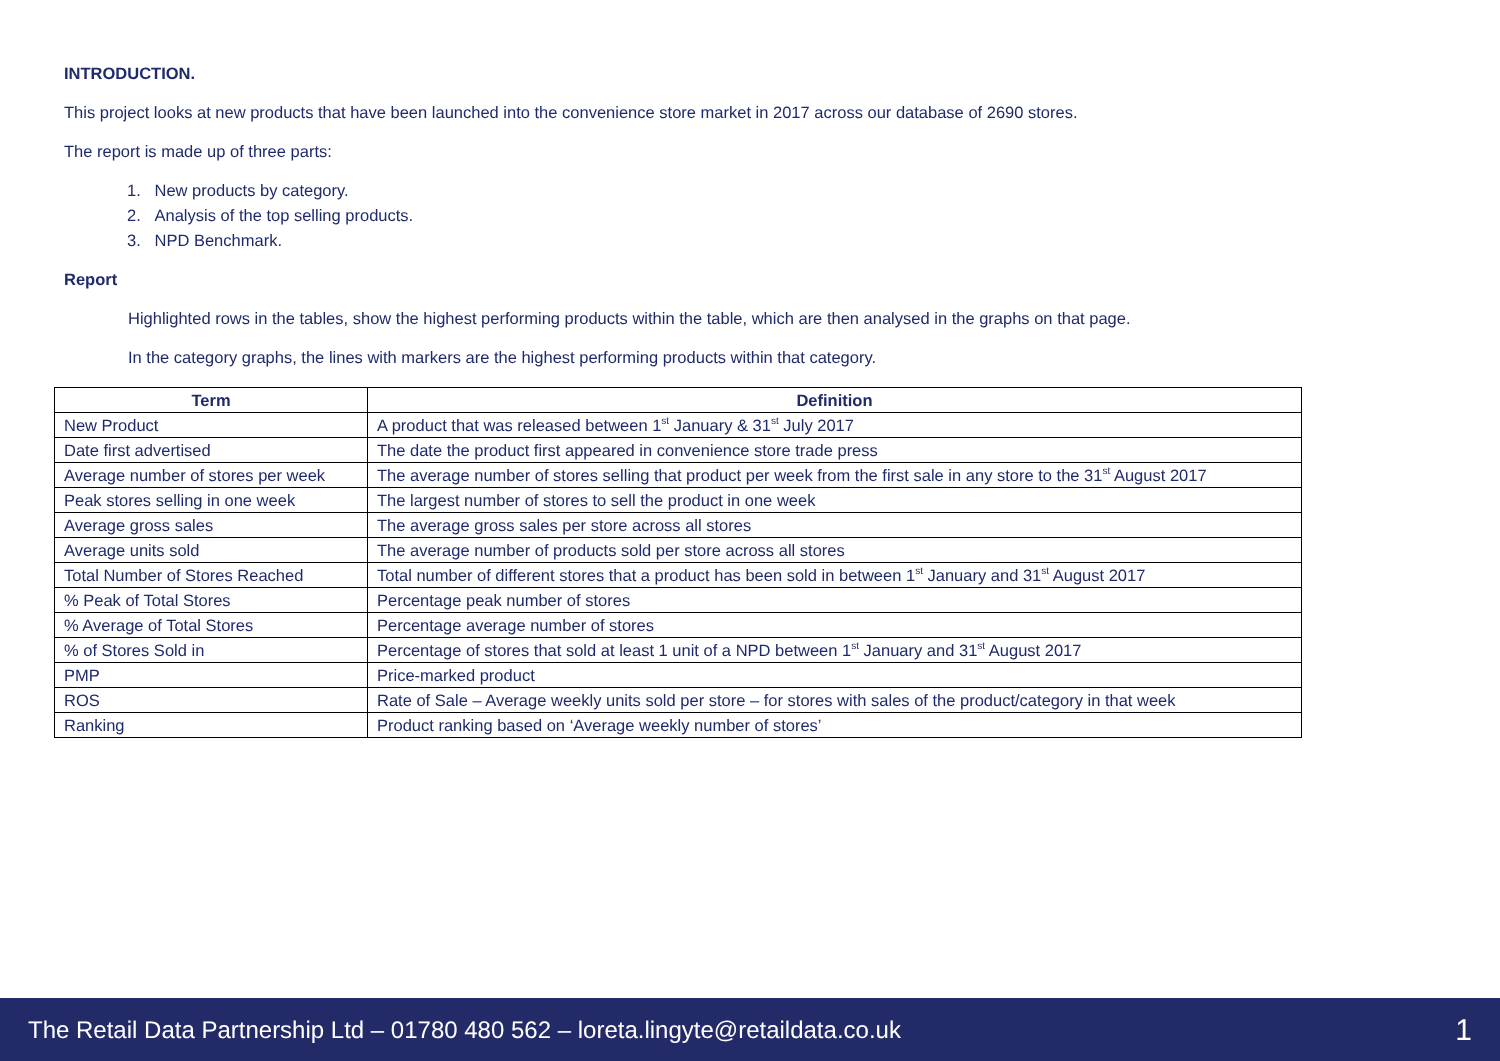INTRODUCTION.
This project looks at new products that have been launched into the convenience store market in 2017 across our database of 2690 stores.
The report is made up of three parts:
1. New products by category.
2. Analysis of the top selling products.
3. NPD Benchmark.
Report
Highlighted rows in the tables, show the highest performing products within the table, which are then analysed in the graphs on that page.
In the category graphs, the lines with markers are the highest performing products within that category.
| Term | Definition |
| --- | --- |
| New Product | A product that was released between 1<sup>st</sup> January & 31<sup>st</sup> July 2017 |
| Date first advertised | The date the product first appeared in convenience store trade press |
| Average number of stores per week | The average number of stores selling that product per week from the first sale in any store to the 31<sup>st</sup> August 2017 |
| Peak stores selling in one week | The largest number of stores to sell the product in one week |
| Average gross sales | The average gross sales per store across all stores |
| Average units sold | The average number of products sold per store across all stores |
| Total Number of Stores Reached | Total number of different stores that a product has been sold in between 1<sup>st</sup> January and 31<sup>st</sup> August 2017 |
| % Peak of Total Stores | Percentage peak number of stores |
| % Average of Total Stores | Percentage average number of stores |
| % of Stores Sold in | Percentage of stores that sold at least 1 unit of a NPD between 1<sup>st</sup> January and 31<sup>st</sup> August 2017 |
| PMP | Price-marked product |
| ROS | Rate of Sale – Average weekly units sold per store – for stores with sales of the product/category in that week |
| Ranking | Product ranking based on ‘Average weekly number of stores’ |
The Retail Data Partnership Ltd – 01780 480 562 – loreta.lingyte@retaildata.co.uk 1